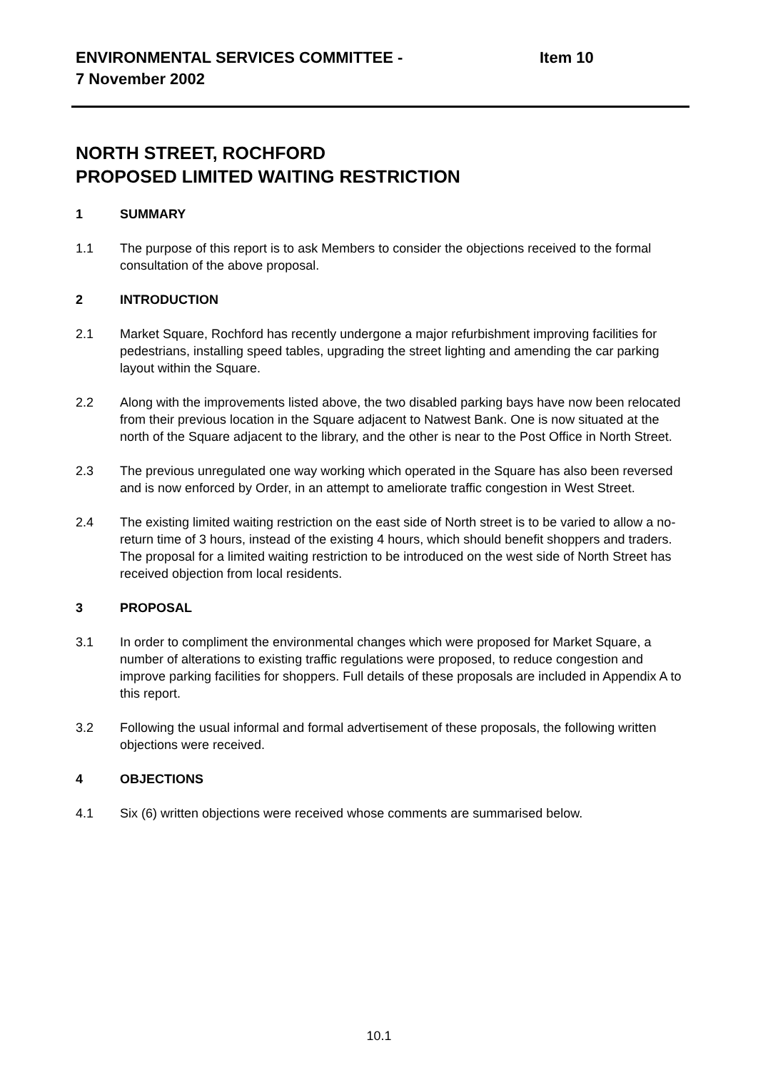ENVIRONMENTAL SERVICES COMMITTEE - Item 10
7 November 2002
NORTH STREET, ROCHFORD
PROPOSED LIMITED WAITING RESTRICTION
1 SUMMARY
1.1 The purpose of this report is to ask Members to consider the objections received to the formal consultation of the above proposal.
2 INTRODUCTION
2.1 Market Square, Rochford has recently undergone a major refurbishment improving facilities for pedestrians, installing speed tables, upgrading the street lighting and amending the car parking layout within the Square.
2.2 Along with the improvements listed above, the two disabled parking bays have now been relocated from their previous location in the Square adjacent to Natwest Bank. One is now situated at the north of the Square adjacent to the library, and the other is near to the Post Office in North Street.
2.3 The previous unregulated one way working which operated in the Square has also been reversed and is now enforced by Order, in an attempt to ameliorate traffic congestion in West Street.
2.4 The existing limited waiting restriction on the east side of North street is to be varied to allow a no-return time of 3 hours, instead of the existing 4 hours, which should benefit shoppers and traders. The proposal for a limited waiting restriction to be introduced on the west side of North Street has received objection from local residents.
3 PROPOSAL
3.1 In order to compliment the environmental changes which were proposed for Market Square, a number of alterations to existing traffic regulations were proposed, to reduce congestion and improve parking facilities for shoppers. Full details of these proposals are included in Appendix A to this report.
3.2 Following the usual informal and formal advertisement of these proposals, the following written objections were received.
4 OBJECTIONS
4.1 Six (6) written objections were received whose comments are summarised below.
10.1